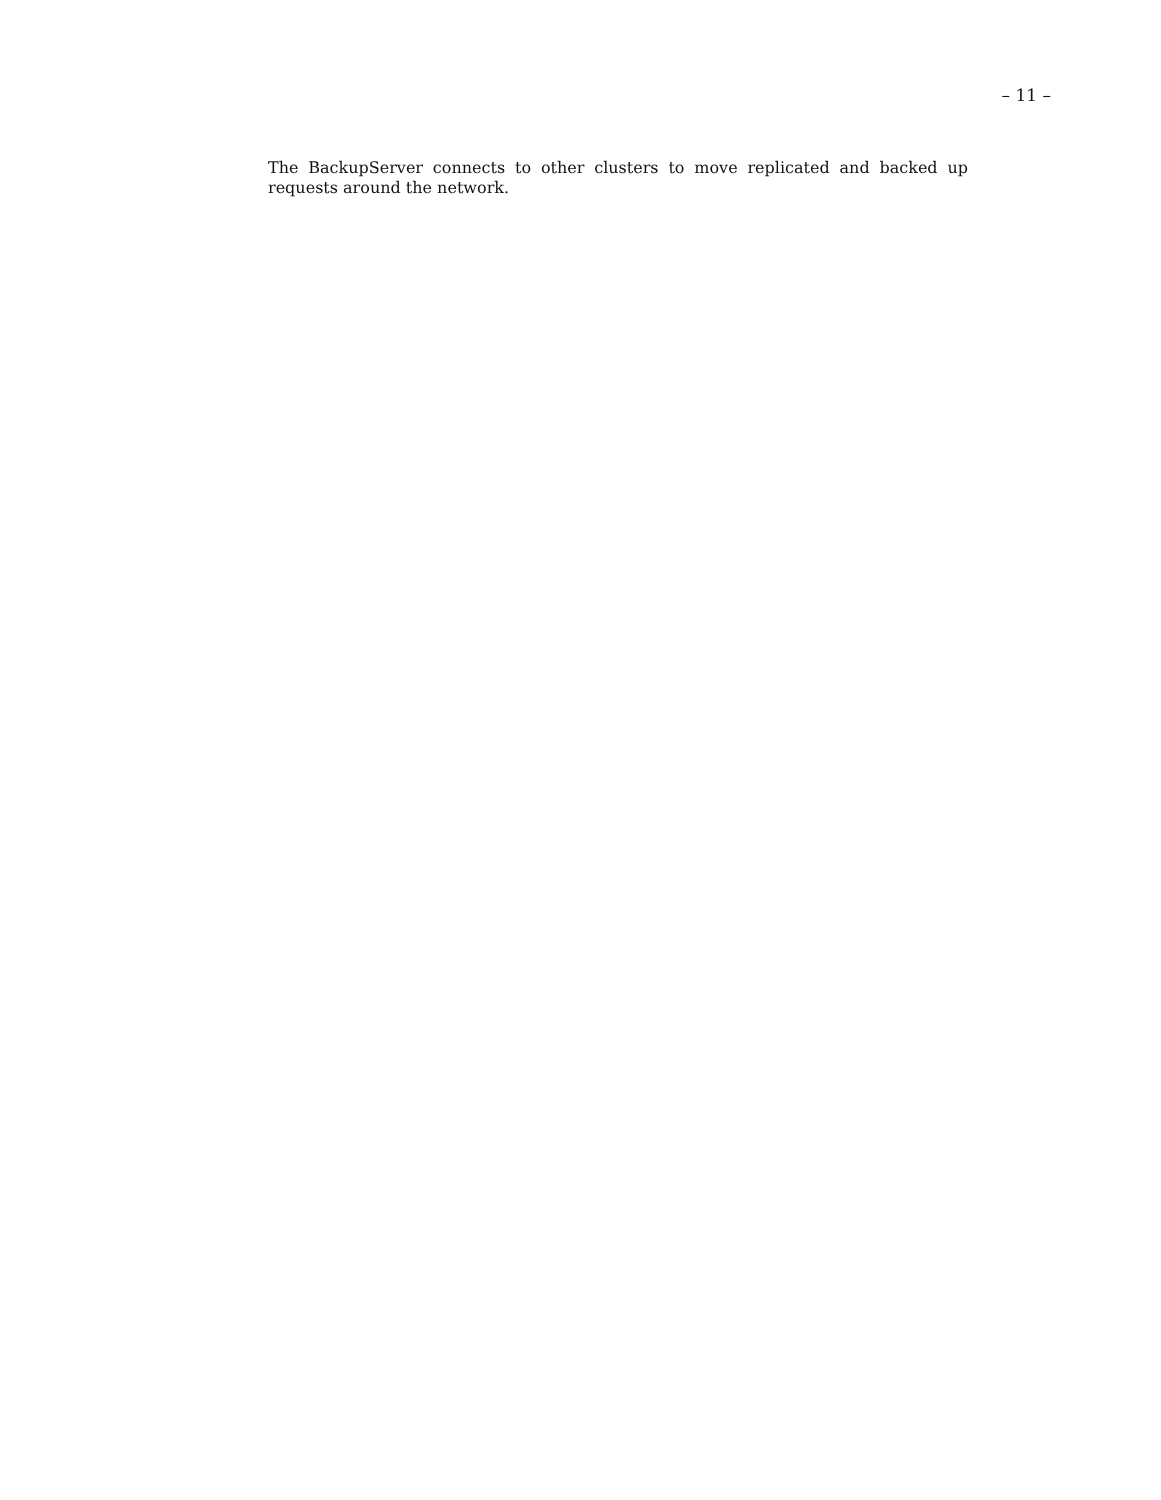– 11 –
The BackupServer connects to other clusters to move replicated and backed up requests around the network.